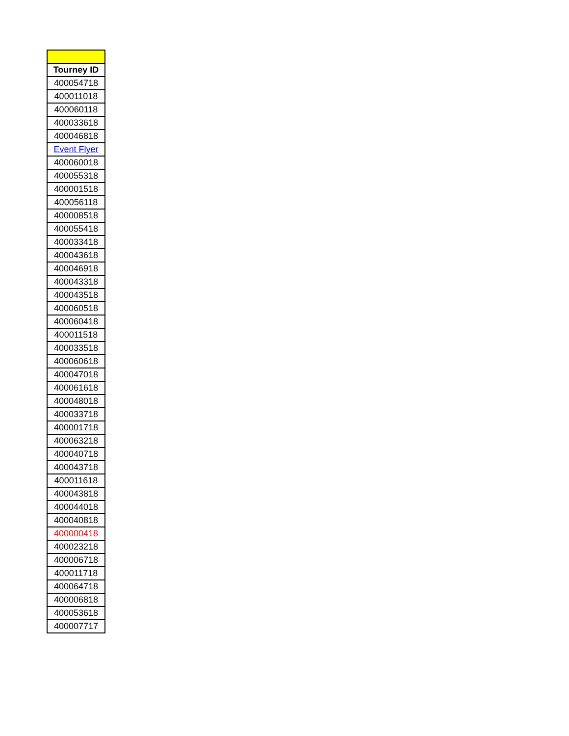| Tourney ID |
| --- |
| 400054718 |
| 400011018 |
| 400060118 |
| 400033618 |
| 400046818 |
| Event Flyer |
| 400060018 |
| 400055318 |
| 400001518 |
| 400056118 |
| 400008518 |
| 400055418 |
| 400033418 |
| 400043618 |
| 400046918 |
| 400043318 |
| 400043518 |
| 400060518 |
| 400060418 |
| 400011518 |
| 400033518 |
| 400060618 |
| 400047018 |
| 400061618 |
| 400048018 |
| 400033718 |
| 400001718 |
| 400063218 |
| 400040718 |
| 400043718 |
| 400011618 |
| 400043818 |
| 400044018 |
| 400040818 |
| 400000418 |
| 400023218 |
| 400006718 |
| 400011718 |
| 400064718 |
| 400006818 |
| 400053618 |
| 400007717 |